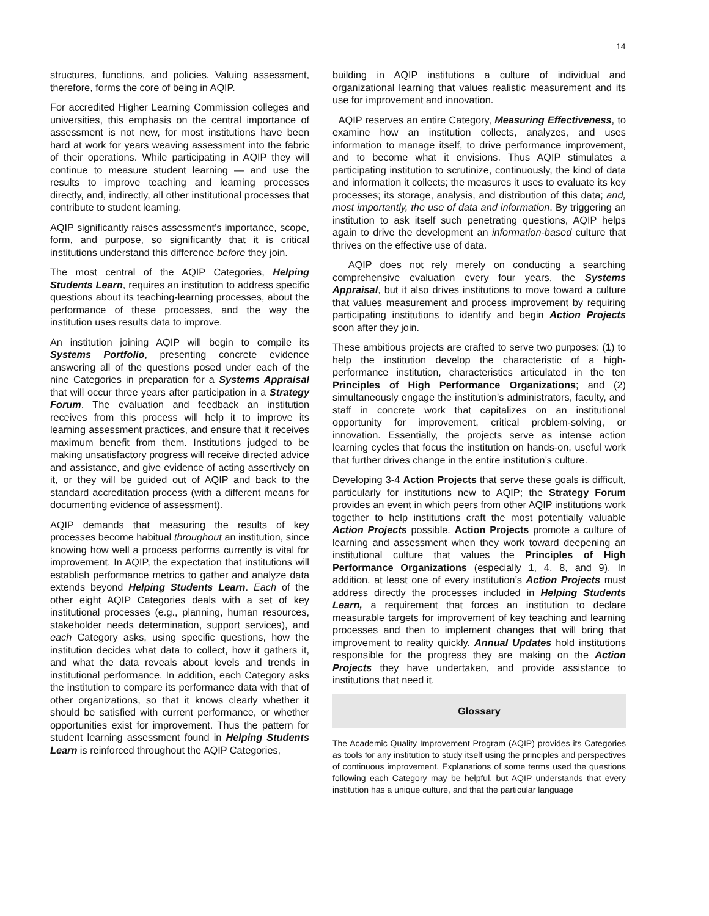14
structures, functions, and policies. Valuing assessment, therefore, forms the core of being in AQIP.
For accredited Higher Learning Commission colleges and universities, this emphasis on the central importance of assessment is not new, for most institutions have been hard at work for years weaving assessment into the fabric of their operations. While participating in AQIP they will continue to measure student learning — and use the results to improve teaching and learning processes directly, and, indirectly, all other institutional processes that contribute to student learning.
AQIP significantly raises assessment’s importance, scope, form, and purpose, so significantly that it is critical institutions understand this difference before they join.
The most central of the AQIP Categories, Helping Students Learn, requires an institution to address specific questions about its teaching-learning processes, about the performance of these processes, and the way the institution uses results data to improve.
An institution joining AQIP will begin to compile its Systems Portfolio, presenting concrete evidence answering all of the questions posed under each of the nine Categories in preparation for a Systems Appraisal that will occur three years after participation in a Strategy Forum. The evaluation and feedback an institution receives from this process will help it to improve its learning assessment practices, and ensure that it receives maximum benefit from them. Institutions judged to be making unsatisfactory progress will receive directed advice and assistance, and give evidence of acting assertively on it, or they will be guided out of AQIP and back to the standard accreditation process (with a different means for documenting evidence of assessment).
AQIP demands that measuring the results of key processes become habitual throughout an institution, since knowing how well a process performs currently is vital for improvement. In AQIP, the expectation that institutions will establish performance metrics to gather and analyze data extends beyond Helping Students Learn. Each of the other eight AQIP Categories deals with a set of key institutional processes (e.g., planning, human resources, stakeholder needs determination, support services), and each Category asks, using specific questions, how the institution decides what data to collect, how it gathers it, and what the data reveals about levels and trends in institutional performance. In addition, each Category asks the institution to compare its performance data with that of other organizations, so that it knows clearly whether it should be satisfied with current performance, or whether opportunities exist for improvement. Thus the pattern for student learning assessment found in Helping Students Learn is reinforced throughout the AQIP Categories,
building in AQIP institutions a culture of individual and organizational learning that values realistic measurement and its use for improvement and innovation.
AQIP reserves an entire Category, Measuring Effectiveness, to examine how an institution collects, analyzes, and uses information to manage itself, to drive performance improvement, and to become what it envisions. Thus AQIP stimulates a participating institution to scrutinize, continuously, the kind of data and information it collects; the measures it uses to evaluate its key processes; its storage, analysis, and distribution of this data; and, most importantly, the use of data and information. By triggering an institution to ask itself such penetrating questions, AQIP helps again to drive the development an information-based culture that thrives on the effective use of data.
AQIP does not rely merely on conducting a searching comprehensive evaluation every four years, the Systems Appraisal, but it also drives institutions to move toward a culture that values measurement and process improvement by requiring participating institutions to identify and begin Action Projects soon after they join.
These ambitious projects are crafted to serve two purposes: (1) to help the institution develop the characteristic of a high-performance institution, characteristics articulated in the ten Principles of High Performance Organizations; and (2) simultaneously engage the institution’s administrators, faculty, and staff in concrete work that capitalizes on an institutional opportunity for improvement, critical problem-solving, or innovation. Essentially, the projects serve as intense action learning cycles that focus the institution on hands-on, useful work that further drives change in the entire institution’s culture.
Developing 3-4 Action Projects that serve these goals is difficult, particularly for institutions new to AQIP; the Strategy Forum provides an event in which peers from other AQIP institutions work together to help institutions craft the most potentially valuable Action Projects possible. Action Projects promote a culture of learning and assessment when they work toward deepening an institutional culture that values the Principles of High Performance Organizations (especially 1, 4, 8, and 9). In addition, at least one of every institution’s Action Projects must address directly the processes included in Helping Students Learn, a requirement that forces an institution to declare measurable targets for improvement of key teaching and learning processes and then to implement changes that will bring that improvement to reality quickly. Annual Updates hold institutions responsible for the progress they are making on the Action Projects they have undertaken, and provide assistance to institutions that need it.
Glossary
The Academic Quality Improvement Program (AQIP) provides its Categories as tools for any institution to study itself using the principles and perspectives of continuous improvement. Explanations of some terms used the questions following each Category may be helpful, but AQIP understands that every institution has a unique culture, and that the particular language